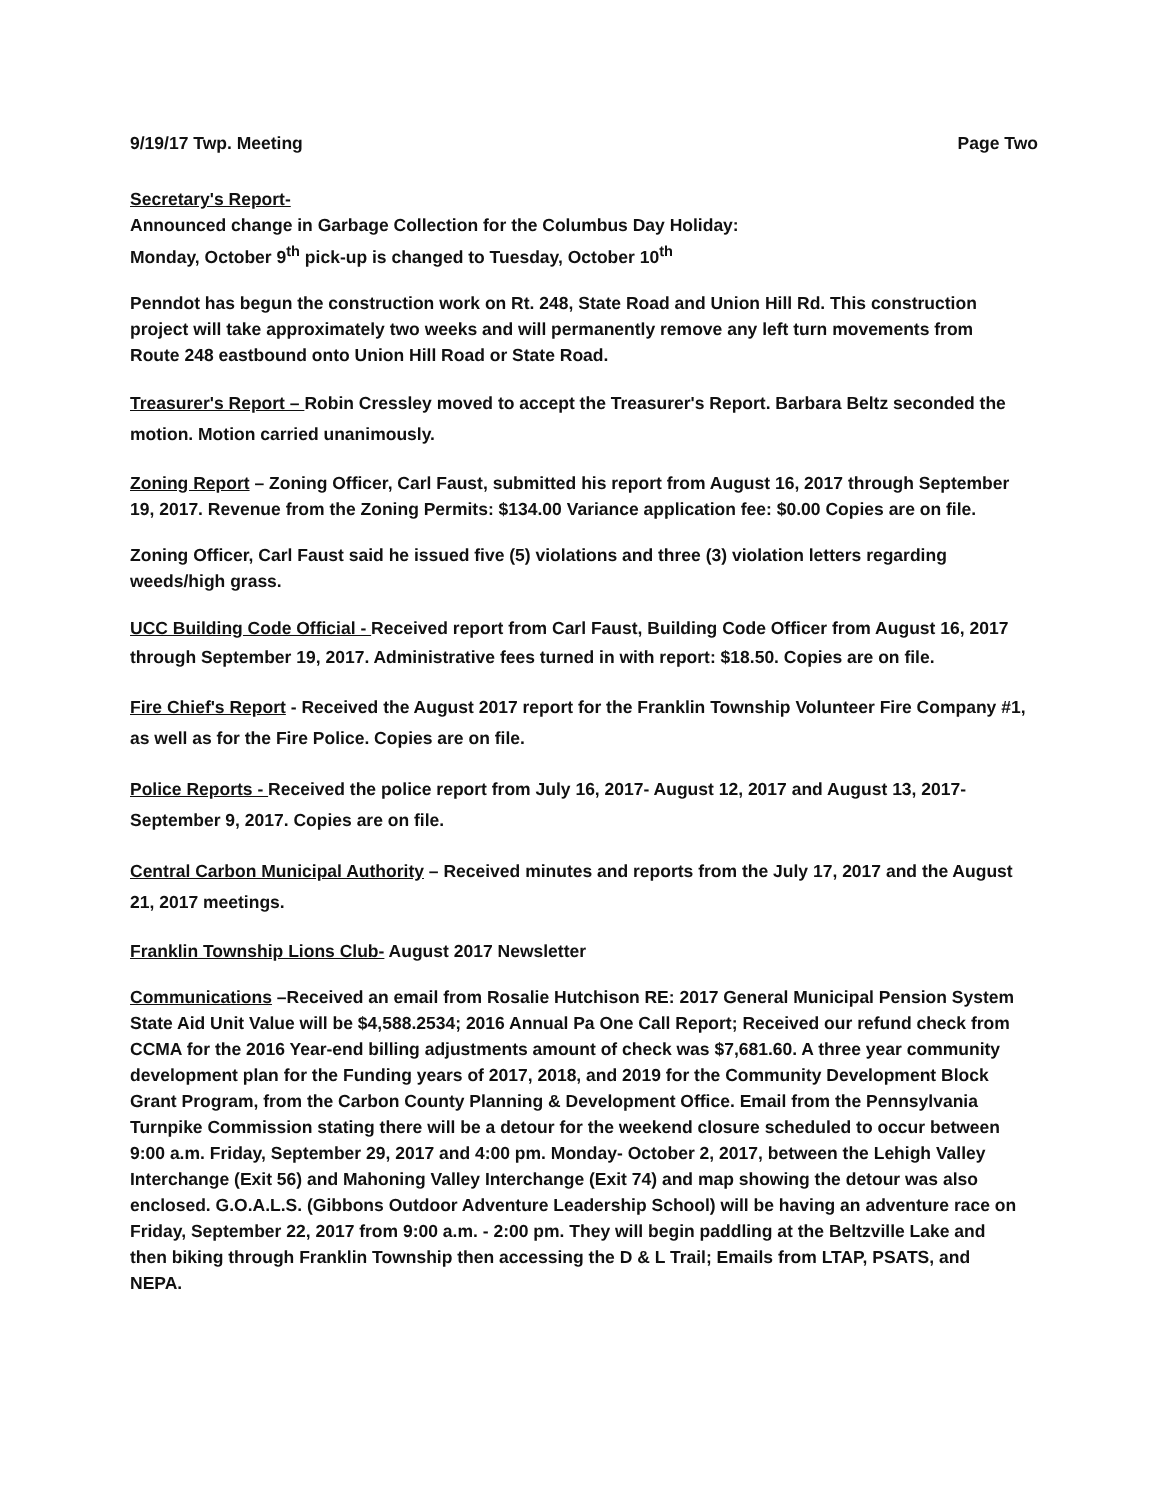9/19/17 Twp. Meeting Page Two
Secretary's Report-
Announced change in Garbage Collection for the Columbus Day Holiday:
Monday, October 9<sup>th</sup> pick-up is changed to Tuesday, October 10<sup>th</sup>
Penndot has begun the construction work on Rt. 248, State Road and Union Hill Rd. This construction project will take approximately two weeks and will permanently remove any left turn movements from Route 248 eastbound onto Union Hill Road or State Road.
Treasurer's Report – Robin Cressley moved to accept the Treasurer's Report. Barbara Beltz seconded the motion. Motion carried unanimously.
Zoning Report – Zoning Officer, Carl Faust, submitted his report from August 16, 2017 through September 19, 2017. Revenue from the Zoning Permits: $134.00 Variance application fee: $0.00 Copies are on file.
Zoning Officer, Carl Faust said he issued five (5) violations and three (3) violation letters regarding weeds/high grass.
UCC Building Code Official - Received report from Carl Faust, Building Code Officer from August 16, 2017 through September 19, 2017. Administrative fees turned in with report: $18.50. Copies are on file.
Fire Chief's Report - Received the August 2017 report for the Franklin Township Volunteer Fire Company #1, as well as for the Fire Police. Copies are on file.
Police Reports - Received the police report from July 16, 2017- August 12, 2017 and August 13, 2017- September 9, 2017. Copies are on file.
Central Carbon Municipal Authority – Received minutes and reports from the July 17, 2017 and the August 21, 2017 meetings.
Franklin Township Lions Club- August 2017 Newsletter
Communications –Received an email from Rosalie Hutchison RE: 2017 General Municipal Pension System State Aid Unit Value will be $4,588.2534; 2016 Annual Pa One Call Report; Received our refund check from CCMA for the 2016 Year-end billing adjustments amount of check was $7,681.60. A three year community development plan for the Funding years of 2017, 2018, and 2019 for the Community Development Block Grant Program, from the Carbon County Planning & Development Office. Email from the Pennsylvania Turnpike Commission stating there will be a detour for the weekend closure scheduled to occur between 9:00 a.m. Friday, September 29, 2017 and 4:00 pm. Monday- October 2, 2017, between the Lehigh Valley Interchange (Exit 56) and Mahoning Valley Interchange (Exit 74) and map showing the detour was also enclosed. G.O.A.L.S. (Gibbons Outdoor Adventure Leadership School) will be having an adventure race on Friday, September 22, 2017 from 9:00 a.m. - 2:00 pm. They will begin paddling at the Beltzville Lake and then biking through Franklin Township then accessing the D & L Trail; Emails from LTAP, PSATS, and NEPA.